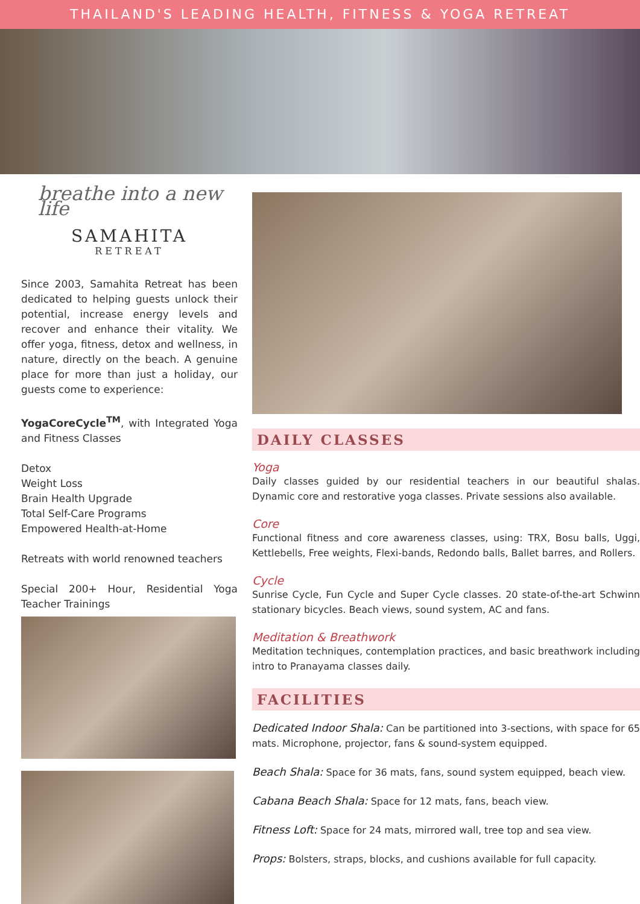THAILAND'S LEADING HEALTH, FITNESS & YOGA RETREAT
breathe into a new life
SAMAHITA
RETREAT
Since 2003, Samahita Retreat has been dedicated to helping guests unlock their potential, increase energy levels and recover and enhance their vitality. We offer yoga, fitness, detox and wellness, in nature, directly on the beach. A genuine place for more than just a holiday, our guests come to experience:
YogaCoreCycle<sup>TM</sup>, with Integrated Yoga and Fitness Classes
Detox
Weight Loss
Brain Health Upgrade
Total Self-Care Programs
Empowered Health-at-Home
Retreats with world renowned teachers
Special 200+ Hour, Residential Yoga Teacher Trainings
DAILY CLASSES
Yoga
Daily classes guided by our residential teachers in our beautiful shalas. Dynamic core and restorative yoga classes. Private sessions also available.
Core
Functional fitness and core awareness classes, using: TRX, Bosu balls, Uggi, Kettlebells, Free weights, Flexi-bands, Redondo balls, Ballet barres, and Rollers.
Cycle
Sunrise Cycle, Fun Cycle and Super Cycle classes. 20 state-of-the-art Schwinn stationary bicycles. Beach views, sound system, AC and fans.
Meditation & Breathwork
Meditation techniques, contemplation practices, and basic breathwork including intro to Pranayama classes daily.
FACILITIES
Dedicated Indoor Shala: Can be partitioned into 3-sections, with space for 65 mats. Microphone, projector, fans & sound-system equipped.
Beach Shala: Space for 36 mats, fans, sound system equipped, beach view.
Cabana Beach Shala: Space for 12 mats, fans, beach view.
Fitness Loft: Space for 24 mats, mirrored wall, tree top and sea view.
Props: Bolsters, straps, blocks, and cushions available for full capacity.